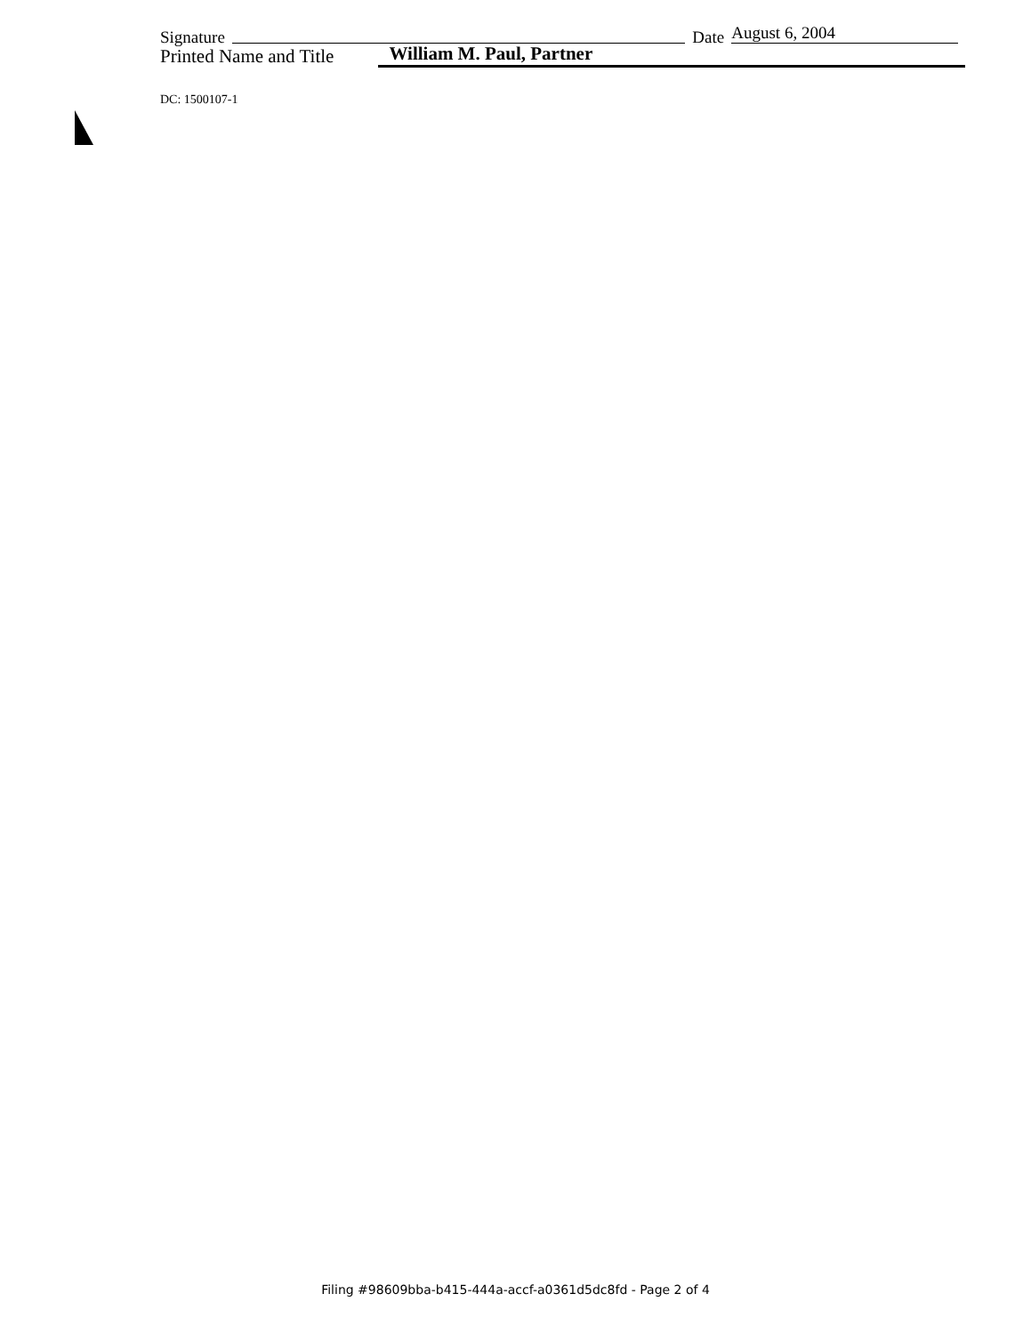Signature Date August 6, 2004
Printed Name and Title William M. Paul, Partner
DC: 1500107-1
Filing #98609bba-b415-444a-accf-a0361d5dc8fd - Page 2 of 4